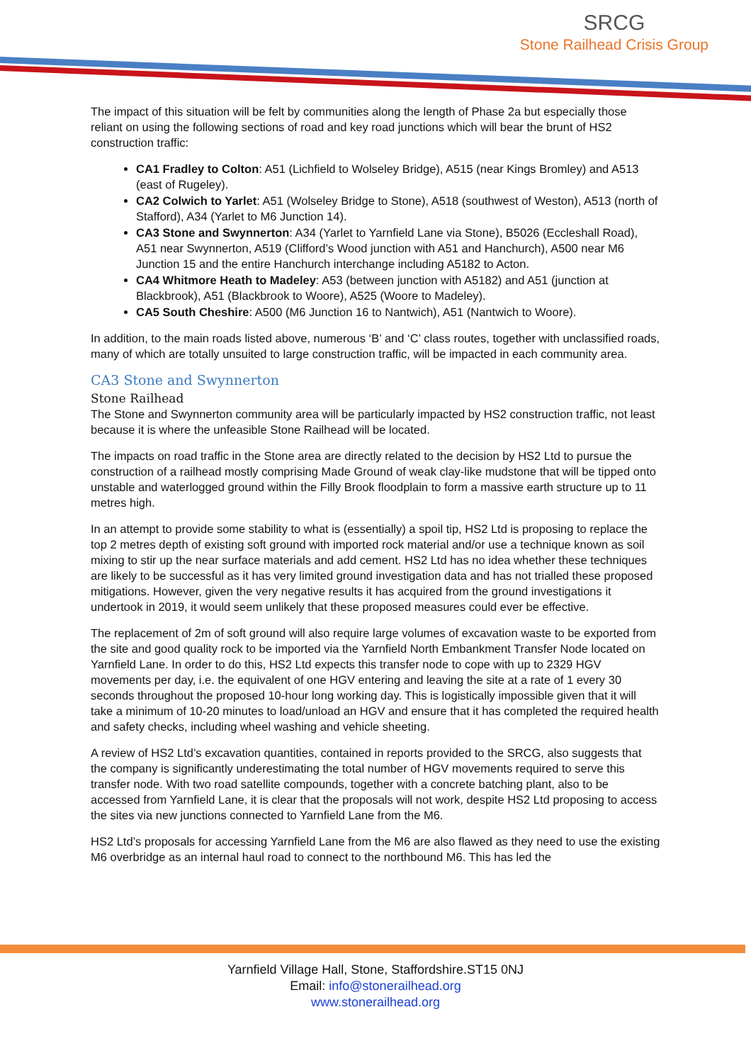SRCG
Stone Railhead Crisis Group
The impact of this situation will be felt by communities along the length of Phase 2a but especially those reliant on using the following sections of road and key road junctions which will bear the brunt of HS2 construction traffic:
CA1 Fradley to Colton: A51 (Lichfield to Wolseley Bridge), A515 (near Kings Bromley) and A513 (east of Rugeley).
CA2 Colwich to Yarlet: A51 (Wolseley Bridge to Stone), A518 (southwest of Weston), A513 (north of Stafford), A34 (Yarlet to M6 Junction 14).
CA3 Stone and Swynnerton: A34 (Yarlet to Yarnfield Lane via Stone), B5026 (Eccleshall Road), A51 near Swynnerton, A519 (Clifford’s Wood junction with A51 and Hanchurch), A500 near M6 Junction 15 and the entire Hanchurch interchange including A5182 to Acton.
CA4 Whitmore Heath to Madeley: A53 (between junction with A5182) and A51 (junction at Blackbrook), A51 (Blackbrook to Woore), A525 (Woore to Madeley).
CA5 South Cheshire: A500 (M6 Junction 16 to Nantwich), A51 (Nantwich to Woore).
In addition, to the main roads listed above, numerous ‘B’ and ‘C’ class routes, together with unclassified roads, many of which are totally unsuited to large construction traffic, will be impacted in each community area.
CA3 Stone and Swynnerton
Stone Railhead
The Stone and Swynnerton community area will be particularly impacted by HS2 construction traffic, not least because it is where the unfeasible Stone Railhead will be located.
The impacts on road traffic in the Stone area are directly related to the decision by HS2 Ltd to pursue the construction of a railhead mostly comprising Made Ground of weak clay-like mudstone that will be tipped onto unstable and waterlogged ground within the Filly Brook floodplain to form a massive earth structure up to 11 metres high.
In an attempt to provide some stability to what is (essentially) a spoil tip, HS2 Ltd is proposing to replace the top 2 metres depth of existing soft ground with imported rock material and/or use a technique known as soil mixing to stir up the near surface materials and add cement. HS2 Ltd has no idea whether these techniques are likely to be successful as it has very limited ground investigation data and has not trialled these proposed mitigations. However, given the very negative results it has acquired from the ground investigations it undertook in 2019, it would seem unlikely that these proposed measures could ever be effective.
The replacement of 2m of soft ground will also require large volumes of excavation waste to be exported from the site and good quality rock to be imported via the Yarnfield North Embankment Transfer Node located on Yarnfield Lane. In order to do this, HS2 Ltd expects this transfer node to cope with up to 2329 HGV movements per day, i.e. the equivalent of one HGV entering and leaving the site at a rate of 1 every 30 seconds throughout the proposed 10-hour long working day. This is logistically impossible given that it will take a minimum of 10-20 minutes to load/unload an HGV and ensure that it has completed the required health and safety checks, including wheel washing and vehicle sheeting.
A review of HS2 Ltd’s excavation quantities, contained in reports provided to the SRCG, also suggests that the company is significantly underestimating the total number of HGV movements required to serve this transfer node. With two road satellite compounds, together with a concrete batching plant, also to be accessed from Yarnfield Lane, it is clear that the proposals will not work, despite HS2 Ltd proposing to access the sites via new junctions connected to Yarnfield Lane from the M6.
HS2 Ltd’s proposals for accessing Yarnfield Lane from the M6 are also flawed as they need to use the existing M6 overbridge as an internal haul road to connect to the northbound M6. This has led the
Yarnfield Village Hall, Stone, Staffordshire.ST15 0NJ
Email: info@stonerailhead.org
www.stonerailhead.org